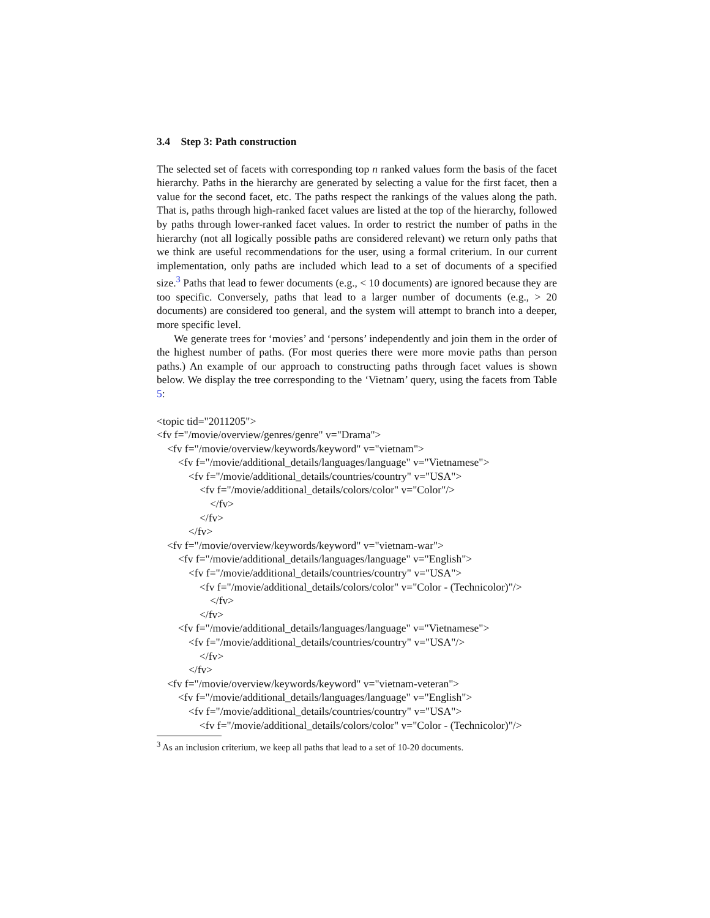3.4 Step 3: Path construction
The selected set of facets with corresponding top n ranked values form the basis of the facet hierarchy. Paths in the hierarchy are generated by selecting a value for the first facet, then a value for the second facet, etc. The paths respect the rankings of the values along the path. That is, paths through high-ranked facet values are listed at the top of the hierarchy, followed by paths through lower-ranked facet values. In order to restrict the number of paths in the hierarchy (not all logically possible paths are considered relevant) we return only paths that we think are useful recommendations for the user, using a formal criterium. In our current implementation, only paths are included which lead to a set of documents of a specified size.<sup>3</sup> Paths that lead to fewer documents (e.g., < 10 documents) are ignored because they are too specific. Conversely, paths that lead to a larger number of documents (e.g., > 20 documents) are considered too general, and the system will attempt to branch into a deeper, more specific level.
We generate trees for ‘movies’ and ‘persons’ independently and join them in the order of the highest number of paths. (For most queries there were more movie paths than person paths.) An example of our approach to constructing paths through facet values is shown below. We display the tree corresponding to the ‘Vietnam’ query, using the facets from Table 5:
<topic tid="2011205">
<fv f="/movie/overview/genres/genre" v="Drama">
<fv f="/movie/overview/keywords/keyword" v="vietnam">
<fv f="/movie/additional_details/languages/language" v="Vietnamese">
<fv f="/movie/additional_details/countries/country" v="USA">
<fv f="/movie/additional_details/colors/color" v="Color"/>
</fv>
</fv>
</fv>
<fv f="/movie/overview/keywords/keyword" v="vietnam-war">
<fv f="/movie/additional_details/languages/language" v="English">
<fv f="/movie/additional_details/countries/country" v="USA">
<fv f="/movie/additional_details/colors/color" v="Color - (Technicolor)"/>
</fv>
</fv>
<fv f="/movie/additional_details/languages/language" v="Vietnamese">
<fv f="/movie/additional_details/countries/country" v="USA"/>
</fv>
</fv>
<fv f="/movie/overview/keywords/keyword" v="vietnam-veteran">
<fv f="/movie/additional_details/languages/language" v="English">
<fv f="/movie/additional_details/countries/country" v="USA">
<fv f="/movie/additional_details/colors/color" v="Color - (Technicolor)"/>
<sup>3</sup> As an inclusion criterium, we keep all paths that lead to a set of 10-20 documents.